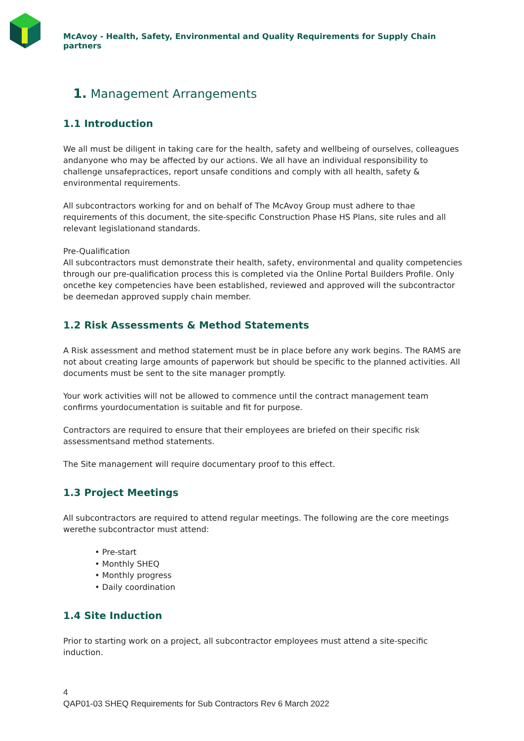McAvoy - Health, Safety, Environmental and Quality Requirements for Supply Chain partners
1. Management Arrangements
1.1 Introduction
We all must be diligent in taking care for the health, safety and wellbeing of ourselves, colleagues andanyone who may be affected by our actions. We all have an individual responsibility to challenge unsafepractices, report unsafe conditions and comply with all health, safety & environmental requirements.
All subcontractors working for and on behalf of The McAvoy Group must adhere to thae requirements of this document, the site-specific Construction Phase HS Plans, site rules and all relevant legislationand standards.
Pre-Qualification
All subcontractors must demonstrate their health, safety, environmental and quality competencies through our pre-qualification process this is completed via the Online Portal Builders Profile. Only oncethe key competencies have been established, reviewed and approved will the subcontractor be deemedan approved supply chain member.
1.2 Risk Assessments & Method Statements
A Risk assessment and method statement must be in place before any work begins. The RAMS are not about creating large amounts of paperwork but should be specific to the planned activities. All documents must be sent to the site manager promptly.
Your work activities will not be allowed to commence until the contract management team confirms yourdocumentation is suitable and fit for purpose.
Contractors are required to ensure that their employees are briefed on their specific risk assessmentsand method statements.
The Site management will require documentary proof to this effect.
1.3 Project Meetings
All subcontractors are required to attend regular meetings. The following are the core meetings werethe subcontractor must attend:
• Pre-start
• Monthly SHEQ
• Monthly progress
• Daily coordination
1.4 Site Induction
Prior to starting work on a project, all subcontractor employees must attend a site-specific induction.
4
QAP01-03 SHEQ Requirements for Sub Contractors Rev 6 March 2022